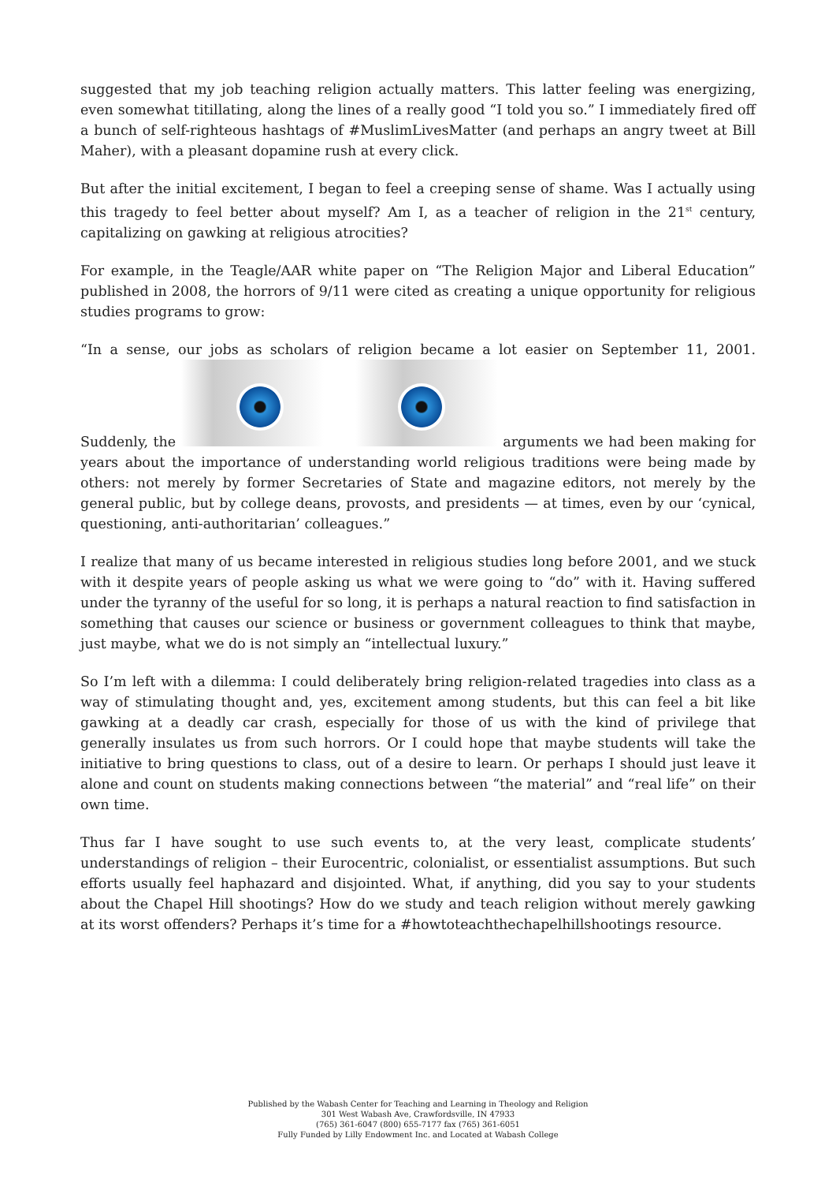suggested that my job teaching religion actually matters. This latter feeling was energizing, even somewhat titillating, along the lines of a really good “I told you so.” I immediately fired off a bunch of self-righteous hashtags of #MuslimLivesMatter (and perhaps an angry tweet at Bill Maher), with a pleasant dopamine rush at every click.
But after the initial excitement, I began to feel a creeping sense of shame. Was I actually using this tragedy to feel better about myself? Am I, as a teacher of religion in the 21<sup>st</sup> century, capitalizing on gawking at religious atrocities?
For example, in the Teagle/AAR white paper on “The Religion Major and Liberal Education” published in 2008, the horrors of 9/11 were cited as creating a unique opportunity for religious studies programs to grow:
“In a sense, our jobs as scholars of religion became a lot easier on September 11, 2001. Suddenly, the arguments we had been making for years about the importance of understanding world religious traditions were being made by others: not merely by former Secretaries of State and magazine editors, not merely by the general public, but by college deans, provosts, and presidents — at times, even by our ‘cynical, questioning, anti-authoritarian’ colleagues.”
I realize that many of us became interested in religious studies long before 2001, and we stuck with it despite years of people asking us what we were going to “do” with it. Having suffered under the tyranny of the useful for so long, it is perhaps a natural reaction to find satisfaction in something that causes our science or business or government colleagues to think that maybe, just maybe, what we do is not simply an “intellectual luxury.”
So I’m left with a dilemma: I could deliberately bring religion-related tragedies into class as a way of stimulating thought and, yes, excitement among students, but this can feel a bit like gawking at a deadly car crash, especially for those of us with the kind of privilege that generally insulates us from such horrors. Or I could hope that maybe students will take the initiative to bring questions to class, out of a desire to learn. Or perhaps I should just leave it alone and count on students making connections between “the material” and “real life” on their own time.
Thus far I have sought to use such events to, at the very least, complicate students’ understandings of religion – their Eurocentric, colonialist, or essentialist assumptions. But such efforts usually feel haphazard and disjointed. What, if anything, did you say to your students about the Chapel Hill shootings? How do we study and teach religion without merely gawking at its worst offenders? Perhaps it’s time for a #howtoteachthechapelhillshootings resource.
Published by the Wabash Center for Teaching and Learning in Theology and Religion
301 West Wabash Ave, Crawfordsville, IN 47933
(765) 361-6047 (800) 655-7177 fax (765) 361-6051
Fully Funded by Lilly Endowment Inc. and Located at Wabash College